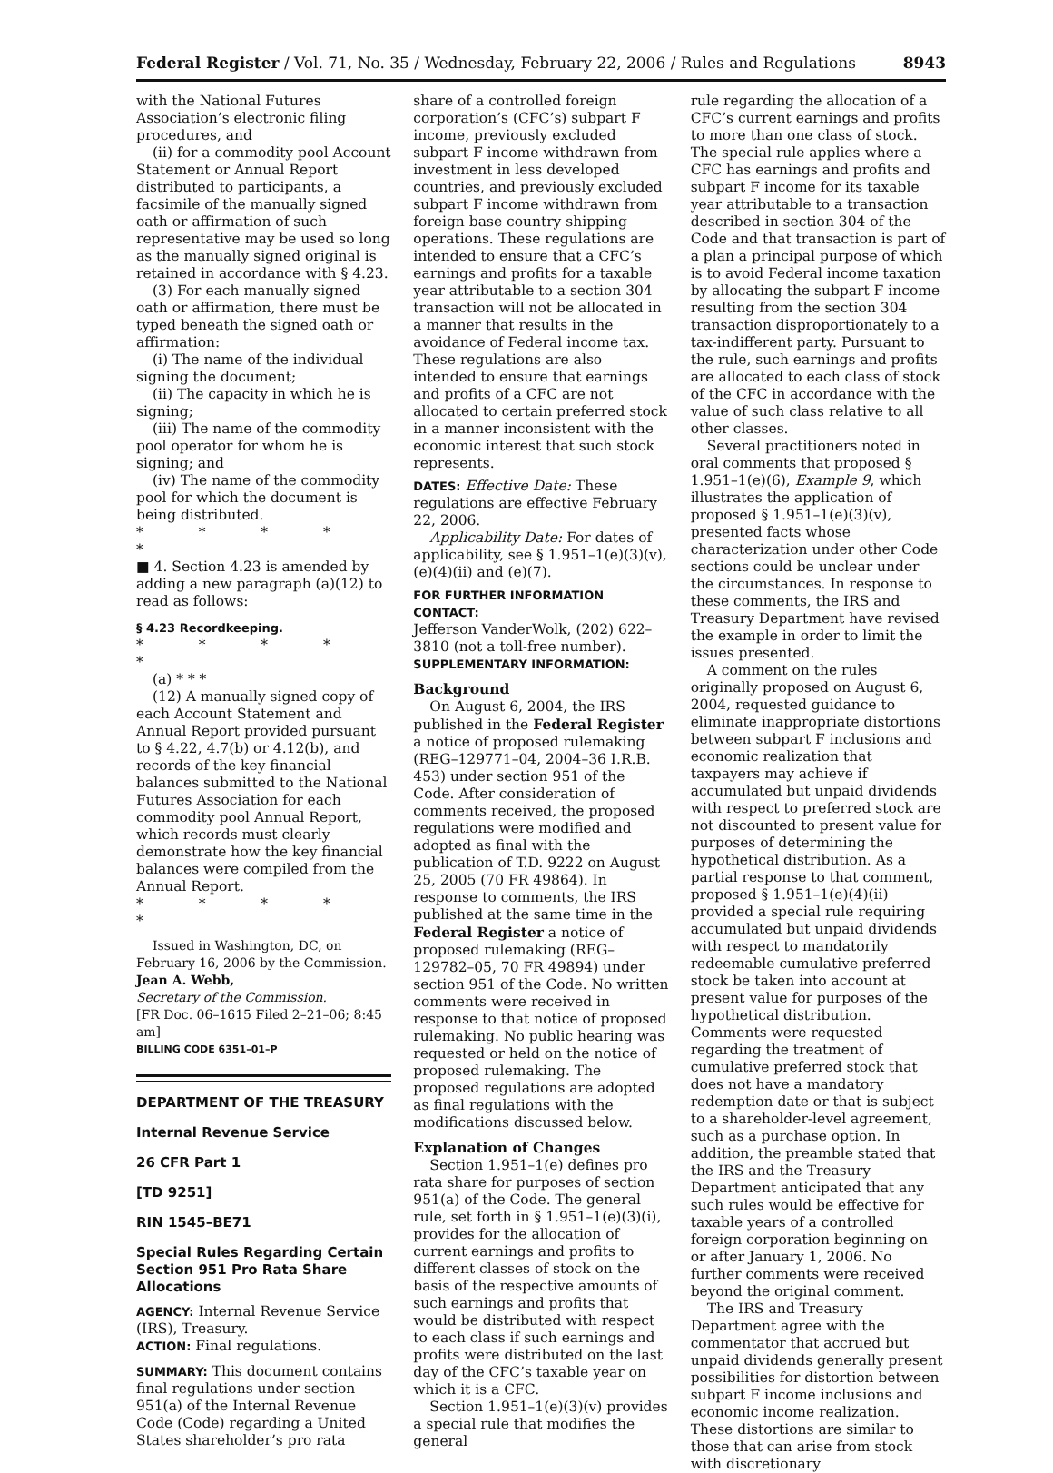Federal Register / Vol. 71, No. 35 / Wednesday, February 22, 2006 / Rules and Regulations 8943
with the National Futures Association’s electronic filing procedures, and
(ii) for a commodity pool Account Statement or Annual Report distributed to participants, a facsimile of the manually signed oath or affirmation of such representative may be used so long as the manually signed original is retained in accordance with § 4.23.
(3) For each manually signed oath or affirmation, there must be typed beneath the signed oath or affirmation:
(i) The name of the individual signing the document;
(ii) The capacity in which he is signing;
(iii) The name of the commodity pool operator for whom he is signing; and
(iv) The name of the commodity pool for which the document is being distributed.
* * * * *
■ 4. Section 4.23 is amended by adding a new paragraph (a)(12) to read as follows:
§ 4.23 Recordkeeping.
* * * * *
(a) * * *
(12) A manually signed copy of each Account Statement and Annual Report provided pursuant to § 4.22, 4.7(b) or 4.12(b), and records of the key financial balances submitted to the National Futures Association for each commodity pool Annual Report, which records must clearly demonstrate how the key financial balances were compiled from the Annual Report.
* * * * *
Issued in Washington, DC, on February 16, 2006 by the Commission.
Jean A. Webb,
Secretary of the Commission.
[FR Doc. 06–1615 Filed 2–21–06; 8:45 am]
BILLING CODE 6351–01–P
DEPARTMENT OF THE TREASURY
Internal Revenue Service
26 CFR Part 1
[TD 9251]
RIN 1545–BE71
Special Rules Regarding Certain Section 951 Pro Rata Share Allocations
AGENCY: Internal Revenue Service (IRS), Treasury.
ACTION: Final regulations.
SUMMARY: This document contains final regulations under section 951(a) of the Internal Revenue Code (Code) regarding a United States shareholder’s pro rata
share of a controlled foreign corporation’s (CFC’s) subpart F income, previously excluded subpart F income withdrawn from investment in less developed countries, and previously excluded subpart F income withdrawn from foreign base country shipping operations. These regulations are intended to ensure that a CFC’s earnings and profits for a taxable year attributable to a section 304 transaction will not be allocated in a manner that results in the avoidance of Federal income tax. These regulations are also intended to ensure that earnings and profits of a CFC are not allocated to certain preferred stock in a manner inconsistent with the economic interest that such stock represents.
DATES: Effective Date: These regulations are effective February 22, 2006.
Applicability Date: For dates of applicability, see § 1.951–1(e)(3)(v), (e)(4)(ii) and (e)(7).
FOR FURTHER INFORMATION CONTACT:
Jefferson VanderWolk, (202) 622–3810 (not a toll-free number).
SUPPLEMENTARY INFORMATION:
Background
On August 6, 2004, the IRS published in the Federal Register a notice of proposed rulemaking (REG–129771–04, 2004–36 I.R.B. 453) under section 951 of the Code. After consideration of comments received, the proposed regulations were modified and adopted as final with the publication of T.D. 9222 on August 25, 2005 (70 FR 49864). In response to comments, the IRS published at the same time in the Federal Register a notice of proposed rulemaking (REG–129782–05, 70 FR 49894) under section 951 of the Code. No written comments were received in response to that notice of proposed rulemaking. No public hearing was requested or held on the notice of proposed rulemaking. The proposed regulations are adopted as final regulations with the modifications discussed below.
Explanation of Changes
Section 1.951–1(e) defines pro rata share for purposes of section 951(a) of the Code. The general rule, set forth in § 1.951–1(e)(3)(i), provides for the allocation of current earnings and profits to different classes of stock on the basis of the respective amounts of such earnings and profits that would be distributed with respect to each class if such earnings and profits were distributed on the last day of the CFC’s taxable year on which it is a CFC.
Section 1.951–1(e)(3)(v) provides a special rule that modifies the general
rule regarding the allocation of a CFC’s current earnings and profits to more than one class of stock. The special rule applies where a CFC has earnings and profits and subpart F income for its taxable year attributable to a transaction described in section 304 of the Code and that transaction is part of a plan a principal purpose of which is to avoid Federal income taxation by allocating the subpart F income resulting from the section 304 transaction disproportionately to a tax-indifferent party. Pursuant to the rule, such earnings and profits are allocated to each class of stock of the CFC in accordance with the value of such class relative to all other classes.
Several practitioners noted in oral comments that proposed § 1.951–1(e)(6), Example 9, which illustrates the application of proposed § 1.951–1(e)(3)(v), presented facts whose characterization under other Code sections could be unclear under the circumstances. In response to these comments, the IRS and Treasury Department have revised the example in order to limit the issues presented.
A comment on the rules originally proposed on August 6, 2004, requested guidance to eliminate inappropriate distortions between subpart F inclusions and economic realization that taxpayers may achieve if accumulated but unpaid dividends with respect to preferred stock are not discounted to present value for purposes of determining the hypothetical distribution. As a partial response to that comment, proposed § 1.951–1(e)(4)(ii) provided a special rule requiring accumulated but unpaid dividends with respect to mandatorily redeemable cumulative preferred stock be taken into account at present value for purposes of the hypothetical distribution. Comments were requested regarding the treatment of cumulative preferred stock that does not have a mandatory redemption date or that is subject to a shareholder-level agreement, such as a purchase option. In addition, the preamble stated that the IRS and the Treasury Department anticipated that any such rules would be effective for taxable years of a controlled foreign corporation beginning on or after January 1, 2006. No further comments were received beyond the original comment.
The IRS and Treasury Department agree with the commentator that accrued but unpaid dividends generally present possibilities for distortion between subpart F income inclusions and economic income realization. These distortions are similar to those that can arise from stock with discretionary